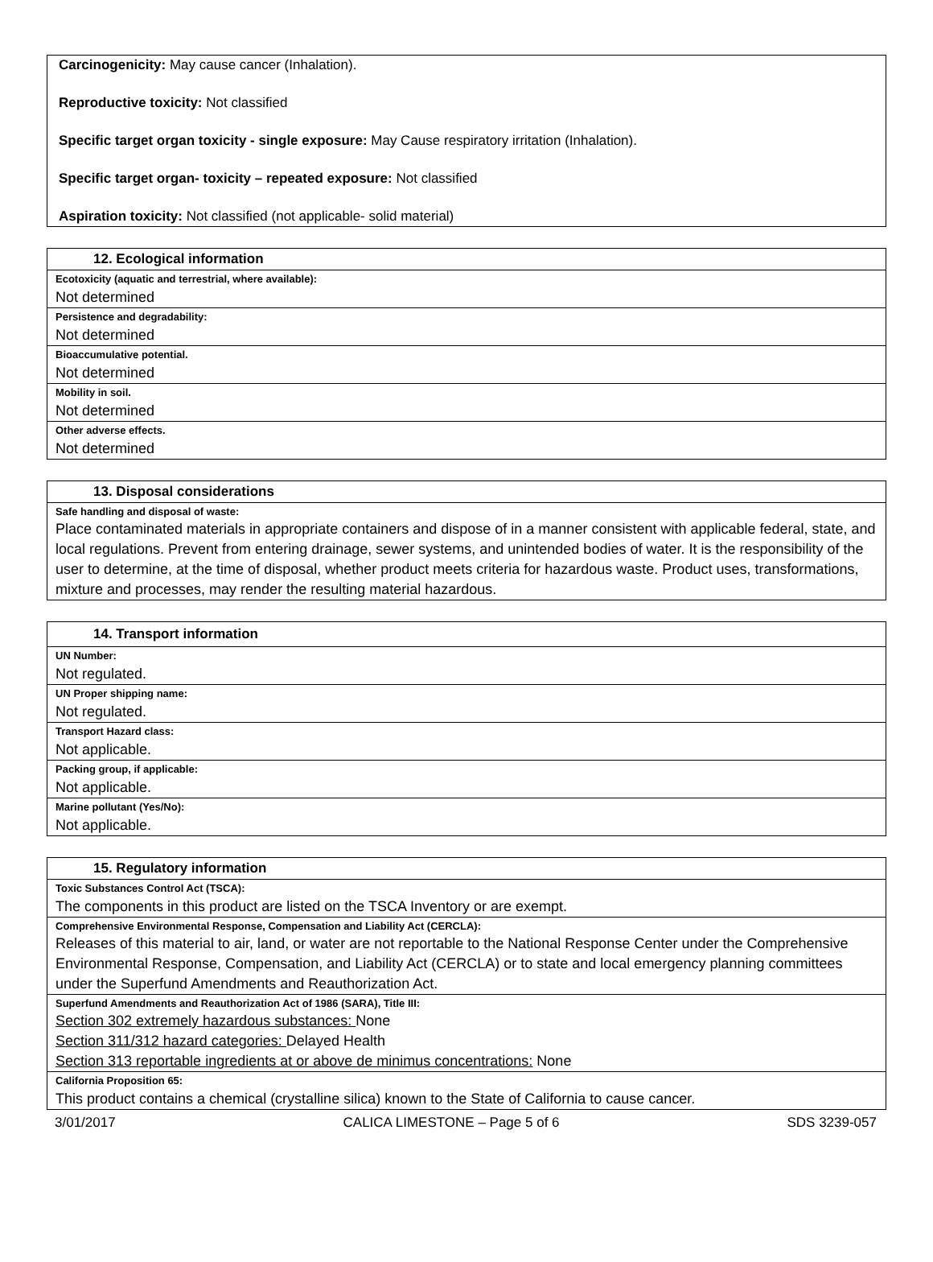Carcinogenicity: May cause cancer (Inhalation).
Reproductive toxicity: Not classified
Specific target organ toxicity - single exposure: May Cause respiratory irritation (Inhalation).
Specific target organ- toxicity – repeated exposure: Not classified
Aspiration toxicity: Not classified (not applicable- solid material)
| 12. Ecological information |
| --- |
| Ecotoxicity (aquatic and terrestrial, where available): |
| Not determined |
| Persistence and degradability: |
| Not determined |
| Bioaccumulative potential. |
| Not determined |
| Mobility in soil. |
| Not determined |
| Other adverse effects. |
| Not determined |
| 13. Disposal considerations |
| --- |
| Safe handling and disposal of waste: |
| Place contaminated materials in appropriate containers and dispose of in a manner consistent with applicable federal, state, and local regulations. Prevent from entering drainage, sewer systems, and unintended bodies of water. It is the responsibility of the user to determine, at the time of disposal, whether product meets criteria for hazardous waste. Product uses, transformations, mixture and processes, may render the resulting material hazardous. |
| 14. Transport information |
| --- |
| UN Number: |
| Not regulated. |
| UN Proper shipping name: |
| Not regulated. |
| Transport Hazard class: |
| Not applicable. |
| Packing group, if applicable: |
| Not applicable. |
| Marine pollutant (Yes/No): |
| Not applicable. |
| 15. Regulatory information |
| --- |
| Toxic Substances Control Act (TSCA): |
| The components in this product are listed on the TSCA Inventory or are exempt. |
| Comprehensive Environmental Response, Compensation and Liability Act (CERCLA): |
| Releases of this material to air, land, or water are not reportable to the National Response Center under the Comprehensive Environmental Response, Compensation, and Liability Act (CERCLA) or to state and local emergency planning committees under the Superfund Amendments and Reauthorization Act. |
| Superfund Amendments and Reauthorization Act of 1986 (SARA), Title III: |
| Section 302 extremely hazardous substances: None Section 311/312 hazard categories: Delayed Health Section 313 reportable ingredients at or above de minimus concentrations: None |
| California Proposition 65: |
| This product contains a chemical (crystalline silica) known to the State of California to cause cancer. |
3/01/2017 CALICA LIMESTONE – Page 5 of 6 SDS 3239-057